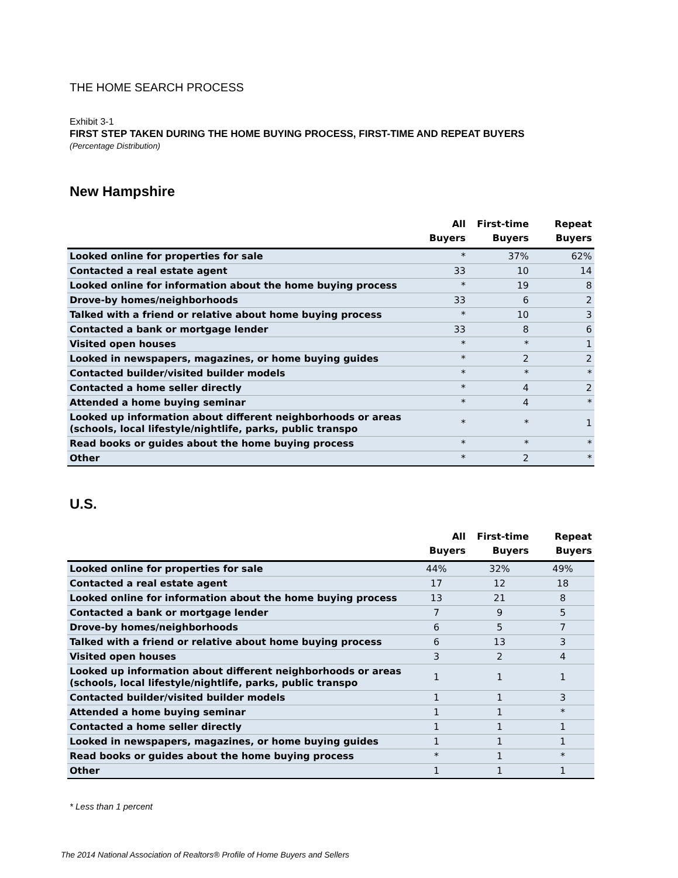THE HOME SEARCH PROCESS
Exhibit 3-1
FIRST STEP TAKEN DURING THE HOME BUYING PROCESS, FIRST-TIME AND REPEAT BUYERS
(Percentage Distribution)
New Hampshire
| | All Buyers | First-time Buyers | Repeat Buyers |
| --- | --- | --- | --- |
| Looked online for properties for sale | * | 37% | 62% |
| Contacted a real estate agent | 33 | 10 | 14 |
| Looked online for information about the home buying process | * | 19 | 8 |
| Drove-by homes/neighborhoods | 33 | 6 | 2 |
| Talked with a friend or relative about home buying process | * | 10 | 3 |
| Contacted a bank or mortgage lender | 33 | 8 | 6 |
| Visited open houses | * | * | 1 |
| Looked in newspapers, magazines, or home buying guides | * | 2 | 2 |
| Contacted builder/visited builder models | * | * | * |
| Contacted a home seller directly | * | 4 | 2 |
| Attended a home buying seminar | * | 4 | * |
| Looked up information about different neighborhoods or areas (schools, local lifestyle/nightlife, parks, public transpo | * | * | 1 |
| Read books or guides about the home buying process | * | * | * |
| Other | * | 2 | * |
U.S.
| | All Buyers | First-time Buyers | Repeat Buyers |
| --- | --- | --- | --- |
| Looked online for properties for sale | 44% | 32% | 49% |
| Contacted a real estate agent | 17 | 12 | 18 |
| Looked online for information about the home buying process | 13 | 21 | 8 |
| Contacted a bank or mortgage lender | 7 | 9 | 5 |
| Drove-by homes/neighborhoods | 6 | 5 | 7 |
| Talked with a friend or relative about home buying process | 6 | 13 | 3 |
| Visited open houses | 3 | 2 | 4 |
| Looked up information about different neighborhoods or areas (schools, local lifestyle/nightlife, parks, public transpo | 1 | 1 | 1 |
| Contacted builder/visited builder models | 1 | 1 | 3 |
| Attended a home buying seminar | 1 | 1 | * |
| Contacted a home seller directly | 1 | 1 | 1 |
| Looked in newspapers, magazines, or home buying guides | 1 | 1 | 1 |
| Read books or guides about the home buying process | * | 1 | * |
| Other | 1 | 1 | 1 |
* Less than 1 percent
The 2014 National Association of Realtors® Profile of Home Buyers and Sellers